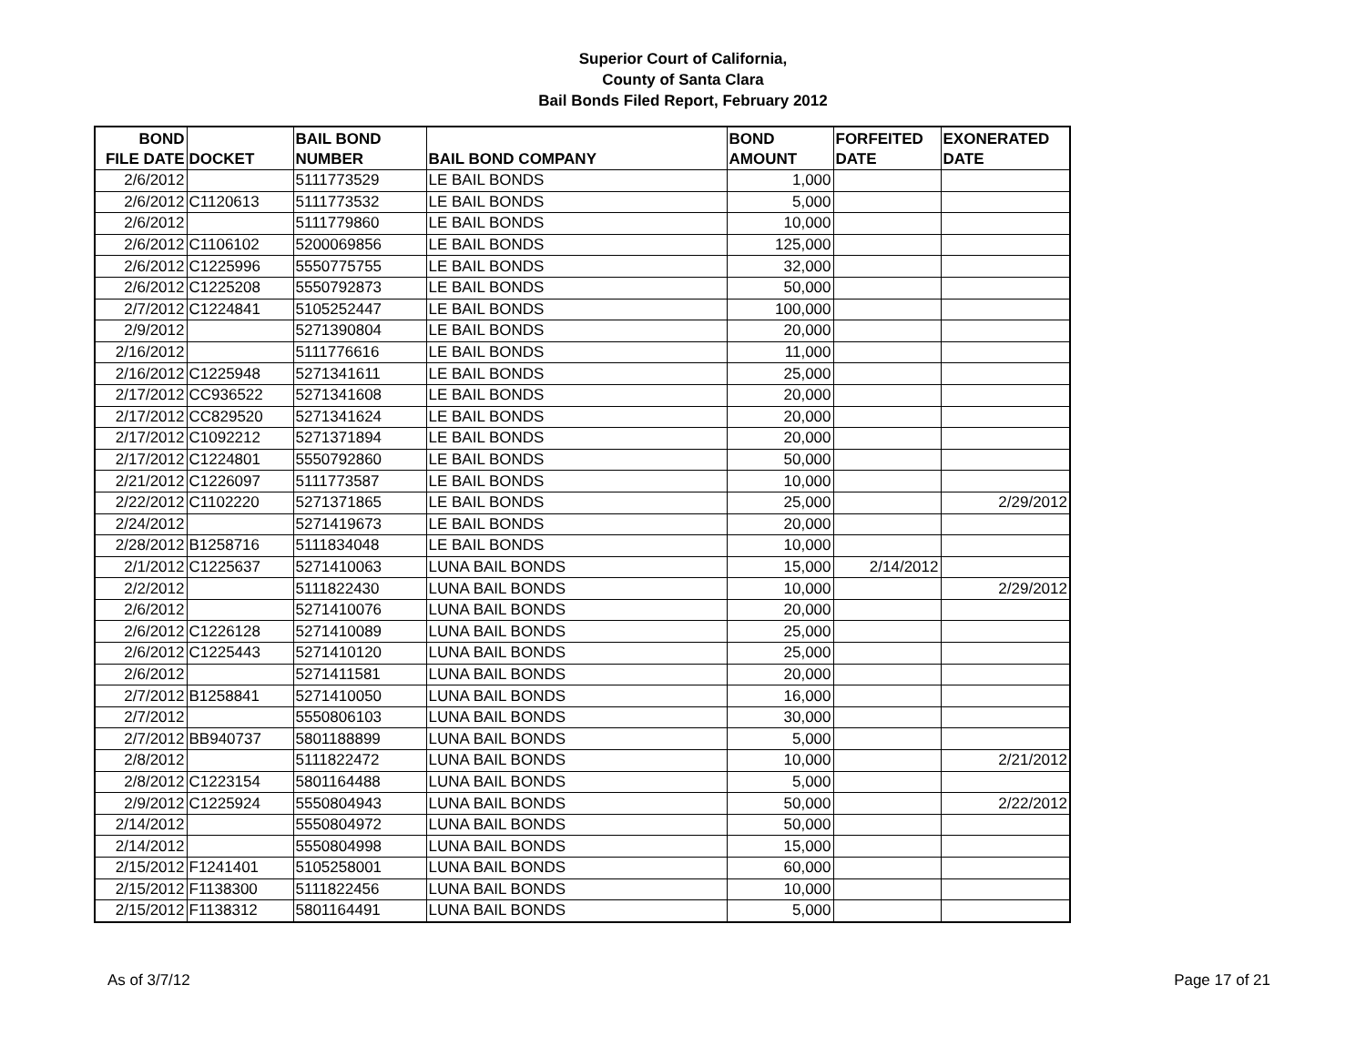Superior Court of California,
County of Santa Clara
Bail Bonds Filed Report, February 2012
| BOND FILE DATE | DOCKET | BAIL BOND NUMBER | BAIL BOND COMPANY | BOND AMOUNT | FORFEITED DATE | EXONERATED DATE |
| --- | --- | --- | --- | --- | --- | --- |
| 2/6/2012 | | 5111773529 | LE BAIL BONDS | 1,000 | | |
| 2/6/2012 | C1120613 | 5111773532 | LE BAIL BONDS | 5,000 | | |
| 2/6/2012 | | 5111779860 | LE BAIL BONDS | 10,000 | | |
| 2/6/2012 | C1106102 | 5200069856 | LE BAIL BONDS | 125,000 | | |
| 2/6/2012 | C1225996 | 5550775755 | LE BAIL BONDS | 32,000 | | |
| 2/6/2012 | C1225208 | 5550792873 | LE BAIL BONDS | 50,000 | | |
| 2/7/2012 | C1224841 | 5105252447 | LE BAIL BONDS | 100,000 | | |
| 2/9/2012 | | 5271390804 | LE BAIL BONDS | 20,000 | | |
| 2/16/2012 | | 5111776616 | LE BAIL BONDS | 11,000 | | |
| 2/16/2012 | C1225948 | 5271341611 | LE BAIL BONDS | 25,000 | | |
| 2/17/2012 | CC936522 | 5271341608 | LE BAIL BONDS | 20,000 | | |
| 2/17/2012 | CC829520 | 5271341624 | LE BAIL BONDS | 20,000 | | |
| 2/17/2012 | C1092212 | 5271371894 | LE BAIL BONDS | 20,000 | | |
| 2/17/2012 | C1224801 | 5550792860 | LE BAIL BONDS | 50,000 | | |
| 2/21/2012 | C1226097 | 5111773587 | LE BAIL BONDS | 10,000 | | |
| 2/22/2012 | C1102220 | 5271371865 | LE BAIL BONDS | 25,000 | | 2/29/2012 |
| 2/24/2012 | | 5271419673 | LE BAIL BONDS | 20,000 | | |
| 2/28/2012 | B1258716 | 5111834048 | LE BAIL BONDS | 10,000 | | |
| 2/1/2012 | C1225637 | 5271410063 | LUNA BAIL BONDS | 15,000 | 2/14/2012 | |
| 2/2/2012 | | 5111822430 | LUNA BAIL BONDS | 10,000 | | 2/29/2012 |
| 2/6/2012 | | 5271410076 | LUNA BAIL BONDS | 20,000 | | |
| 2/6/2012 | C1226128 | 5271410089 | LUNA BAIL BONDS | 25,000 | | |
| 2/6/2012 | C1225443 | 5271410120 | LUNA BAIL BONDS | 25,000 | | |
| 2/6/2012 | | 5271411581 | LUNA BAIL BONDS | 20,000 | | |
| 2/7/2012 | B1258841 | 5271410050 | LUNA BAIL BONDS | 16,000 | | |
| 2/7/2012 | | 5550806103 | LUNA BAIL BONDS | 30,000 | | |
| 2/7/2012 | BB940737 | 5801188899 | LUNA BAIL BONDS | 5,000 | | |
| 2/8/2012 | | 5111822472 | LUNA BAIL BONDS | 10,000 | | 2/21/2012 |
| 2/8/2012 | C1223154 | 5801164488 | LUNA BAIL BONDS | 5,000 | | |
| 2/9/2012 | C1225924 | 5550804943 | LUNA BAIL BONDS | 50,000 | | 2/22/2012 |
| 2/14/2012 | | 5550804972 | LUNA BAIL BONDS | 50,000 | | |
| 2/14/2012 | | 5550804998 | LUNA BAIL BONDS | 15,000 | | |
| 2/15/2012 | F1241401 | 5105258001 | LUNA BAIL BONDS | 60,000 | | |
| 2/15/2012 | F1138300 | 5111822456 | LUNA BAIL BONDS | 10,000 | | |
| 2/15/2012 | F1138312 | 5801164491 | LUNA BAIL BONDS | 5,000 | | |
As of 3/7/12 Page 17 of 21